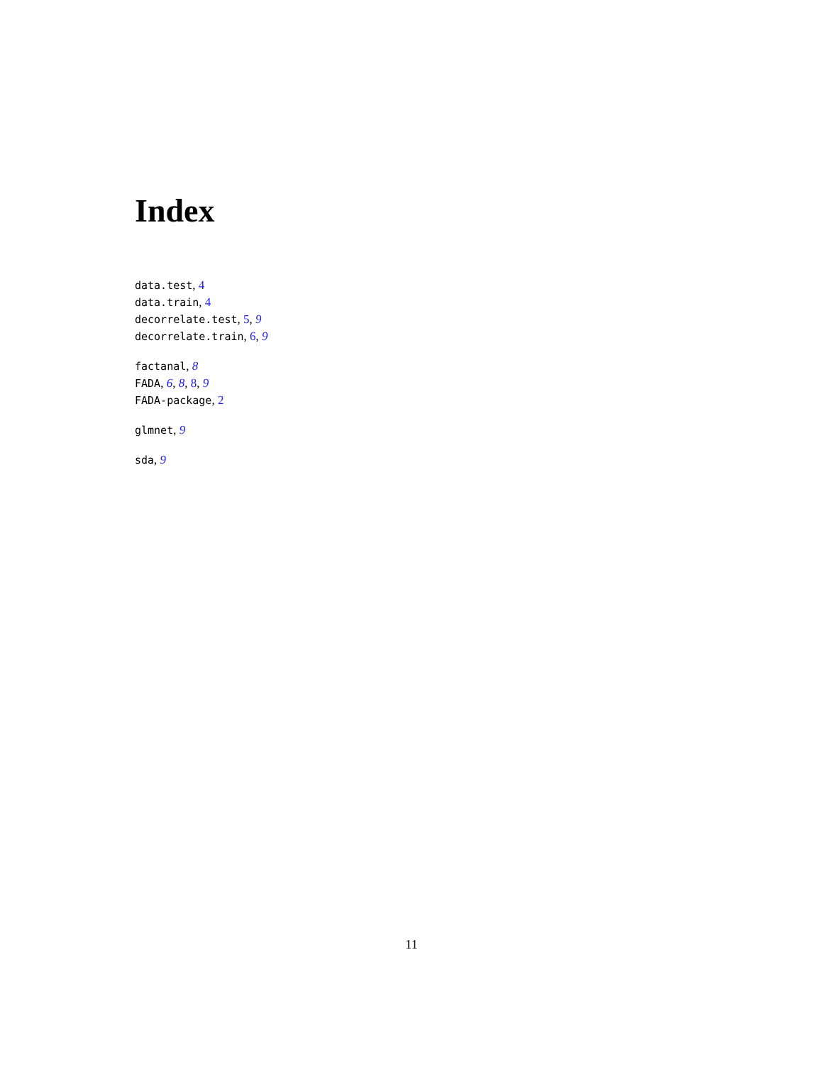Index
data.test, 4
data.train, 4
decorrelate.test, 5, 9
decorrelate.train, 6, 9
factanal, 8
FADA, 6, 8, 8, 9
FADA-package, 2
glmnet, 9
sda, 9
11